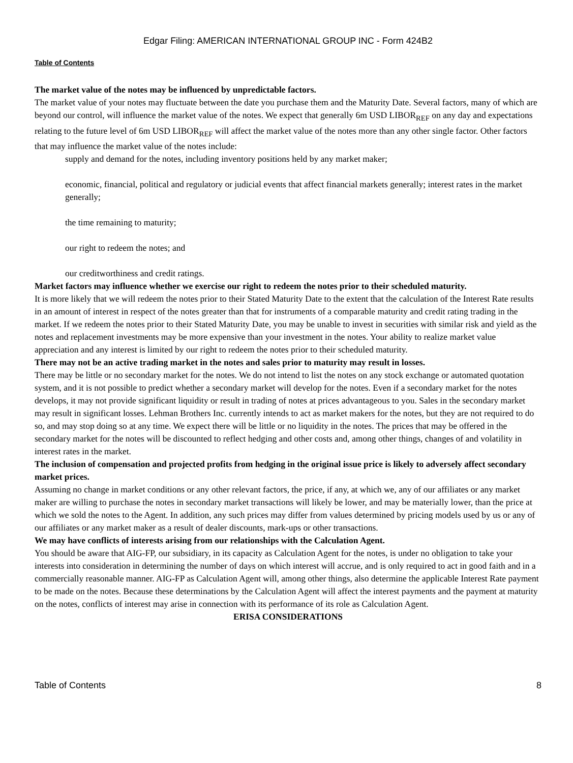Edgar Filing: AMERICAN INTERNATIONAL GROUP INC - Form 424B2
Table of Contents
The market value of the notes may be influenced by unpredictable factors.
The market value of your notes may fluctuate between the date you purchase them and the Maturity Date. Several factors, many of which are beyond our control, will influence the market value of the notes. We expect that generally 6m USD LIBOR<sub>REF</sub> on any day and expectations relating to the future level of 6m USD LIBOR<sub>REF</sub> will affect the market value of the notes more than any other single factor. Other factors that may influence the market value of the notes include:
supply and demand for the notes, including inventory positions held by any market maker;
economic, financial, political and regulatory or judicial events that affect financial markets generally; interest rates in the market generally;
the time remaining to maturity;
our right to redeem the notes; and
our creditworthiness and credit ratings.
Market factors may influence whether we exercise our right to redeem the notes prior to their scheduled maturity.
It is more likely that we will redeem the notes prior to their Stated Maturity Date to the extent that the calculation of the Interest Rate results in an amount of interest in respect of the notes greater than that for instruments of a comparable maturity and credit rating trading in the market. If we redeem the notes prior to their Stated Maturity Date, you may be unable to invest in securities with similar risk and yield as the notes and replacement investments may be more expensive than your investment in the notes. Your ability to realize market value appreciation and any interest is limited by our right to redeem the notes prior to their scheduled maturity.
There may not be an active trading market in the notes and sales prior to maturity may result in losses.
There may be little or no secondary market for the notes. We do not intend to list the notes on any stock exchange or automated quotation system, and it is not possible to predict whether a secondary market will develop for the notes. Even if a secondary market for the notes develops, it may not provide significant liquidity or result in trading of notes at prices advantageous to you. Sales in the secondary market may result in significant losses. Lehman Brothers Inc. currently intends to act as market makers for the notes, but they are not required to do so, and may stop doing so at any time. We expect there will be little or no liquidity in the notes. The prices that may be offered in the secondary market for the notes will be discounted to reflect hedging and other costs and, among other things, changes of and volatility in interest rates in the market.
The inclusion of compensation and projected profits from hedging in the original issue price is likely to adversely affect secondary market prices.
Assuming no change in market conditions or any other relevant factors, the price, if any, at which we, any of our affiliates or any market maker are willing to purchase the notes in secondary market transactions will likely be lower, and may be materially lower, than the price at which we sold the notes to the Agent. In addition, any such prices may differ from values determined by pricing models used by us or any of our affiliates or any market maker as a result of dealer discounts, mark-ups or other transactions.
We may have conflicts of interests arising from our relationships with the Calculation Agent.
You should be aware that AIG-FP, our subsidiary, in its capacity as Calculation Agent for the notes, is under no obligation to take your interests into consideration in determining the number of days on which interest will accrue, and is only required to act in good faith and in a commercially reasonable manner. AIG-FP as Calculation Agent will, among other things, also determine the applicable Interest Rate payment to be made on the notes. Because these determinations by the Calculation Agent will affect the interest payments and the payment at maturity on the notes, conflicts of interest may arise in connection with its performance of its role as Calculation Agent.
ERISA CONSIDERATIONS
Table of Contents 8